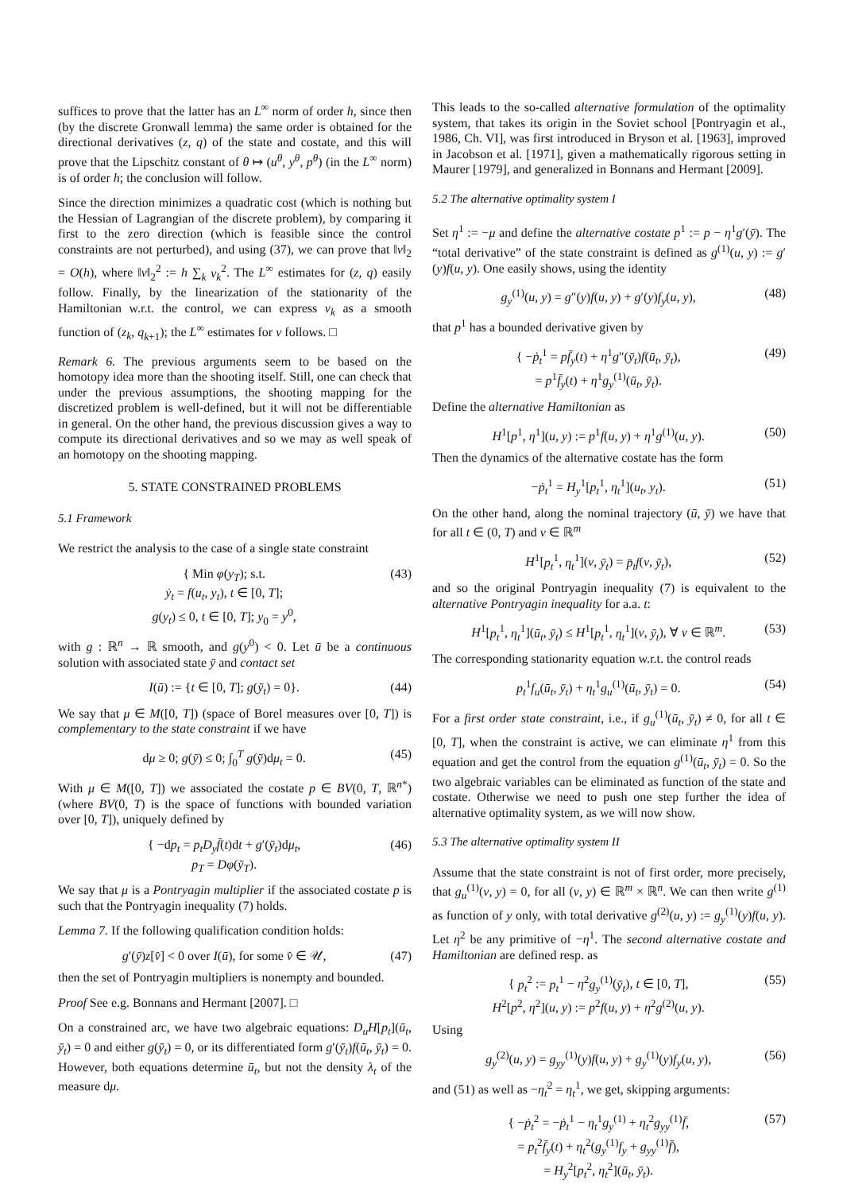suffices to prove that the latter has an L<sup>∞</sup> norm of order h, since then (by the discrete Gronwall lemma) the same order is obtained for the directional derivatives (z, q) of the state and costate, and this will prove that the Lipschitz constant of θ ↦ (u<sup>θ</sup>, y<sup>θ</sup>, p<sup>θ</sup>) (in the L<sup>∞</sup> norm) is of order h; the conclusion will follow.
Since the direction minimizes a quadratic cost (which is nothing but the Hessian of Lagrangian of the discrete problem), by comparing it first to the zero direction (which is feasible since the control constraints are not perturbed), and using (37), we can prove that ‖v‖<sub>2</sub> = O(h), where ‖v‖<sub>2</sub><sup>2</sup> := h ∑<sub>k</sub> v<sub>k</sub><sup>2</sup>. The L<sup>∞</sup> estimates for (z, q) easily follow. Finally, by the linearization of the stationarity of the Hamiltonian w.r.t. the control, we can express v<sub>k</sub> as a smooth function of (z<sub>k</sub>, q<sub>k+1</sub>); the L<sup>∞</sup> estimates for v follows. □
Remark 6. The previous arguments seem to be based on the homotopy idea more than the shooting itself. Still, one can check that under the previous assumptions, the shooting mapping for the discretized problem is well-defined, but it will not be differentiable in general. On the other hand, the previous discussion gives a way to compute its directional derivatives and so we may as well speak of an homotopy on the shooting mapping.
5. STATE CONSTRAINED PROBLEMS
5.1 Framework
We restrict the analysis to the case of a single state constraint
{ Min φ(y<sub>T</sub>); s.t.
ẏ<sub>t</sub> = f(u<sub>t</sub>, y<sub>t</sub>), t ∈ [0, T];
g(y<sub>t</sub>) ≤ 0, t ∈ [0, T]; y<sub>0</sub> = y<sup>0</sup>, (43)
with g : ℝ<sup>n</sup> → ℝ smooth, and g(y<sup>0</sup>) < 0. Let ū be a continuous solution with associated state ȳ and contact set
I(ū) := {t ∈ [0, T]; g(ȳ<sub>t</sub>) = 0}. (44)
We say that μ ∈ M([0, T]) (space of Borel measures over [0, T]) is complementary to the state constraint if we have
dμ ≥ 0; g(ȳ) ≤ 0; ∫<sub>0</sub><sup>T</sup> g(ȳ)dμ<sub>t</sub> = 0. (45)
With μ ∈ M([0, T]) we associated the costate p ∈ BV(0, T, ℝ<sup>n*</sup>) (where BV(0, T) is the space of functions with bounded variation over [0, T]), uniquely defined by
{ −dp<sub>t</sub> = p<sub>t</sub>D<sub>y</sub>f̄(t)dt + g′(ȳ<sub>t</sub>)dμ<sub>t</sub>,
p<sub>T</sub> = Dφ(ȳ<sub>T</sub>). (46)
We say that μ is a Pontryagin multiplier if the associated costate p is such that the Pontryagin inequality (7) holds.
Lemma 7. If the following qualification condition holds:
g′(ȳ)z[v̂] < 0 over I(ū), for some v̂ ∈ 𝒰, (47)
then the set of Pontryagin multipliers is nonempty and bounded.
Proof See e.g. Bonnans and Hermant [2007]. □
On a constrained arc, we have two algebraic equations: D<sub>u</sub>H[p<sub>t</sub>](ū<sub>t</sub>, ȳ<sub>t</sub>) = 0 and either g(ȳ<sub>t</sub>) = 0, or its differentiated form g′(ȳ<sub>t</sub>)f(ū<sub>t</sub>, ȳ<sub>t</sub>) = 0. However, both equations determine ū<sub>t</sub>, but not the density λ<sub>t</sub> of the measure dμ.
This leads to the so-called alternative formulation of the optimality system, that takes its origin in the Soviet school [Pontryagin et al., 1986, Ch. VI], was first introduced in Bryson et al. [1963], improved in Jacobson et al. [1971], given a mathematically rigorous setting in Maurer [1979], and generalized in Bonnans and Hermant [2009].
5.2 The alternative optimality system I
Set η<sup>1</sup> := −μ and define the alternative costate p<sup>1</sup> := p − η<sup>1</sup>g′(ȳ). The “total derivative” of the state constraint is defined as g<sup>(1)</sup>(u, y) := g′(y)f(u, y). One easily shows, using the identity
g<sub>y</sub><sup>(1)</sup>(u, y) = g″(y)f(u, y) + g′(y)f<sub>y</sub>(u, y), (48)
that p<sup>1</sup> has a bounded derivative given by
{ −ṗ<sub>t</sub><sup>1</sup> = pf̄<sub>y</sub>(t) + η<sup>1</sup>g″(ȳ<sub>t</sub>)f(ū<sub>t</sub>, ȳ<sub>t</sub>),
= p<sup>1</sup>f̄<sub>y</sub>(t) + η<sup>1</sup>g<sub>y</sub><sup>(1)</sup>(ū<sub>t</sub>, ȳ<sub>t</sub>). (49)
Define the alternative Hamiltonian as
H<sup>1</sup>[p<sup>1</sup>, η<sup>1</sup>](u, y) := p<sup>1</sup>f(u, y) + η<sup>1</sup>g<sup>(1)</sup>(u, y). (50)
Then the dynamics of the alternative costate has the form
−ṗ<sub>t</sub><sup>1</sup> = H<sub>y</sub><sup>1</sup>[p<sub>t</sub><sup>1</sup>, η<sub>t</sub><sup>1</sup>](u<sub>t</sub>, y<sub>t</sub>). (51)
On the other hand, along the nominal trajectory (ū, ȳ) we have that for all t ∈ (0, T) and v ∈ ℝ<sup>m</sup>
H<sup>1</sup>[p<sub>t</sub><sup>1</sup>, η<sub>t</sub><sup>1</sup>](v, ȳ<sub>t</sub>) = p̄<sub>t</sub>f(v, ȳ<sub>t</sub>), (52)
and so the original Pontryagin inequality (7) is equivalent to the alternative Pontryagin inequality for a.a. t:
H<sup>1</sup>[p<sub>t</sub><sup>1</sup>, η<sub>t</sub><sup>1</sup>](ū<sub>t</sub>, ȳ<sub>t</sub>) ≤ H<sup>1</sup>[p<sub>t</sub><sup>1</sup>, η<sub>t</sub><sup>1</sup>](v, ȳ<sub>t</sub>), ∀ v ∈ ℝ<sup>m</sup>. (53)
The corresponding stationarity equation w.r.t. the control reads
p<sub>t</sub><sup>1</sup>f<sub>u</sub>(ū<sub>t</sub>, ȳ<sub>t</sub>) + η<sub>t</sub><sup>1</sup>g<sub>u</sub><sup>(1)</sup>(ū<sub>t</sub>, ȳ<sub>t</sub>) = 0. (54)
For a first order state constraint, i.e., if g<sub>u</sub><sup>(1)</sup>(ū<sub>t</sub>, ȳ<sub>t</sub>) ≠ 0, for all t ∈ [0, T], when the constraint is active, we can eliminate η<sup>1</sup> from this equation and get the control from the equation g<sup>(1)</sup>(ū<sub>t</sub>, ȳ<sub>t</sub>) = 0. So the two algebraic variables can be eliminated as function of the state and costate. Otherwise we need to push one step further the idea of alternative optimality system, as we will now show.
5.3 The alternative optimality system II
Assume that the state constraint is not of first order, more precisely, that g<sub>u</sub><sup>(1)</sup>(v, y) = 0, for all (v, y) ∈ ℝ<sup>m</sup> × ℝ<sup>n</sup>. We can then write g<sup>(1)</sup> as function of y only, with total derivative g<sup>(2)</sup>(u, y) := g<sub>y</sub><sup>(1)</sup>(y)f(u, y). Let η<sup>2</sup> be any primitive of −η<sup>1</sup>. The second alternative costate and Hamiltonian are defined resp. as
{ p<sub>t</sub><sup>2</sup> := p<sub>t</sub><sup>1</sup> − η<sup>2</sup>g<sub>y</sub><sup>(1)</sup>(ȳ<sub>t</sub>), t ∈ [0, T],
H<sup>2</sup>[p<sup>2</sup>, η<sup>2</sup>](u, y) := p<sup>2</sup>f(u, y) + η<sup>2</sup>g<sup>(2)</sup>(u, y). (55)
Using
g<sub>y</sub><sup>(2)</sup>(u, y) = g<sub>yy</sub><sup>(1)</sup>(y)f(u, y) + g<sub>y</sub><sup>(1)</sup>(y)f<sub>y</sub>(u, y), (56)
and (51) as well as −η̇<sub>t</sub><sup>2</sup> = η<sub>t</sub><sup>1</sup>, we get, skipping arguments:
{ −ṗ<sub>t</sub><sup>2</sup> = −ṗ<sub>t</sub><sup>1</sup> − η<sub>t</sub><sup>1</sup>g<sub>y</sub><sup>(1)</sup> + η<sub>t</sub><sup>2</sup>g<sub>yy</sub><sup>(1)</sup>f̄,
= p<sub>t</sub><sup>2</sup>f̄<sub>y</sub>(t) + η<sub>t</sub><sup>2</sup>(g<sub>y</sub><sup>(1)</sup>f<sub>y</sub> + g<sub>yy</sub><sup>(1)</sup>f̄),
= H<sub>y</sub><sup>2</sup>[p<sub>t</sub><sup>2</sup>, η<sub>t</sub><sup>2</sup>](ū<sub>t</sub>, ȳ<sub>t</sub>). (57)